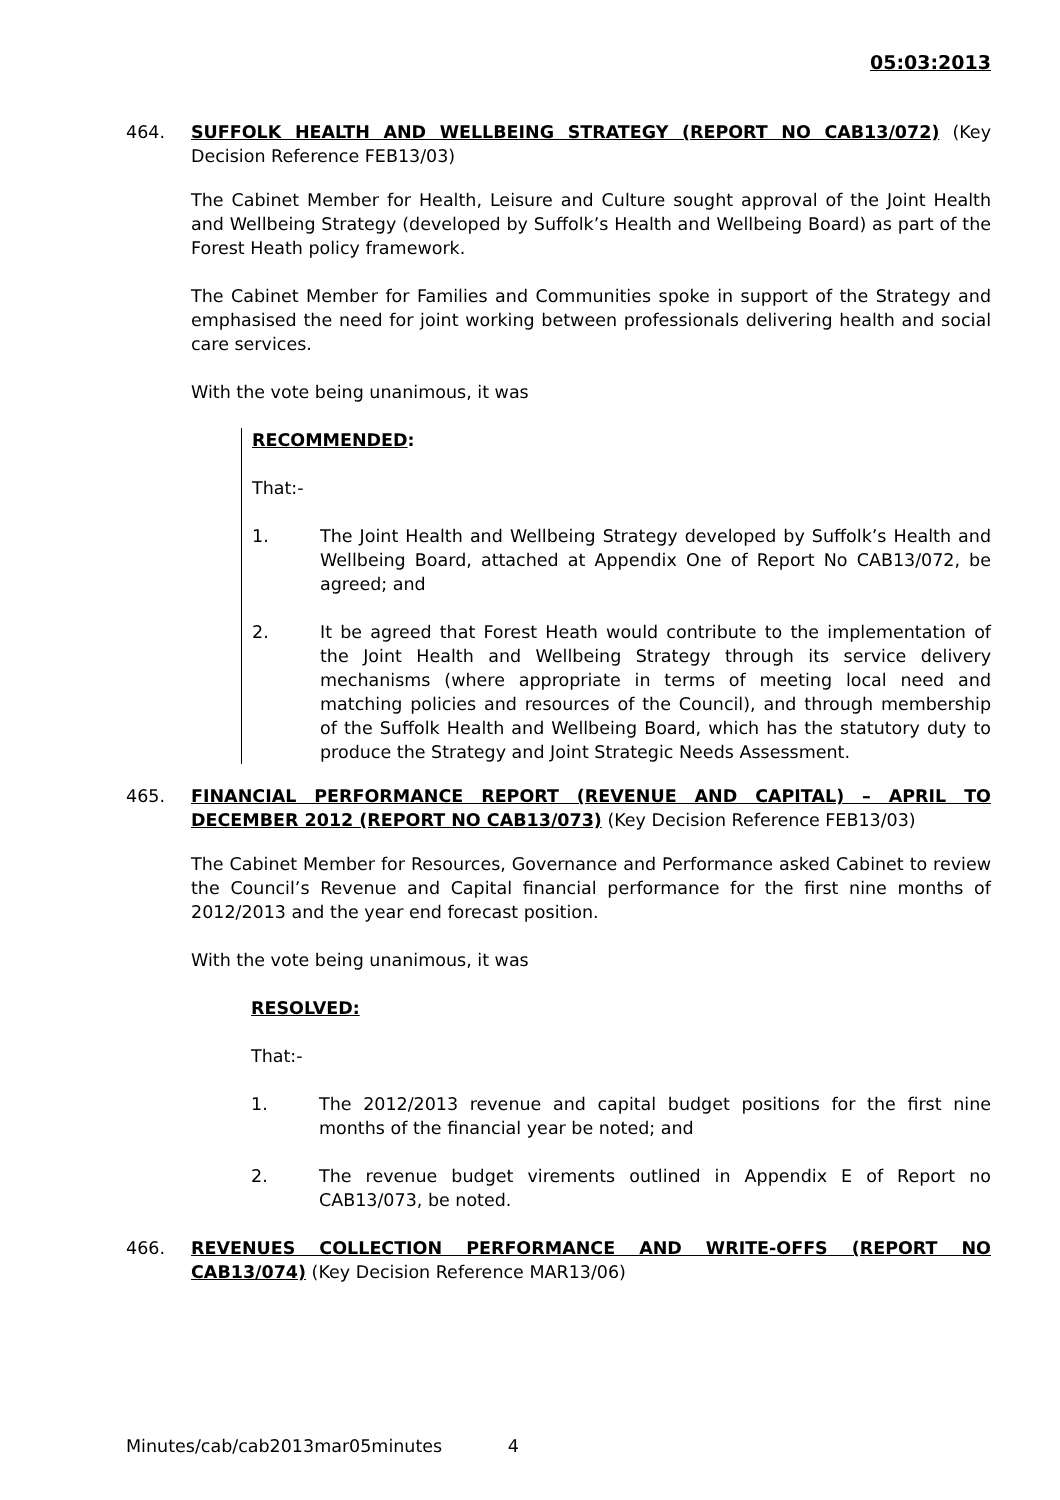05:03:2013
464. SUFFOLK HEALTH AND WELLBEING STRATEGY (REPORT NO CAB13/072) (Key Decision Reference FEB13/03)
The Cabinet Member for Health, Leisure and Culture sought approval of the Joint Health and Wellbeing Strategy (developed by Suffolk’s Health and Wellbeing Board) as part of the Forest Heath policy framework.
The Cabinet Member for Families and Communities spoke in support of the Strategy and emphasised the need for joint working between professionals delivering health and social care services.
With the vote being unanimous, it was
RECOMMENDED:
That:-
1. The Joint Health and Wellbeing Strategy developed by Suffolk’s Health and Wellbeing Board, attached at Appendix One of Report No CAB13/072, be agreed; and
2. It be agreed that Forest Heath would contribute to the implementation of the Joint Health and Wellbeing Strategy through its service delivery mechanisms (where appropriate in terms of meeting local need and matching policies and resources of the Council), and through membership of the Suffolk Health and Wellbeing Board, which has the statutory duty to produce the Strategy and Joint Strategic Needs Assessment.
465. FINANCIAL PERFORMANCE REPORT (REVENUE AND CAPITAL) – APRIL TO DECEMBER 2012 (REPORT NO CAB13/073) (Key Decision Reference FEB13/03)
The Cabinet Member for Resources, Governance and Performance asked Cabinet to review the Council’s Revenue and Capital financial performance for the first nine months of 2012/2013 and the year end forecast position.
With the vote being unanimous, it was
RESOLVED:
That:-
1. The 2012/2013 revenue and capital budget positions for the first nine months of the financial year be noted; and
2. The revenue budget virements outlined in Appendix E of Report no CAB13/073, be noted.
466. REVENUES COLLECTION PERFORMANCE AND WRITE-OFFS (REPORT NO CAB13/074) (Key Decision Reference MAR13/06)
Minutes/cab/cab2013mar05minutes 4